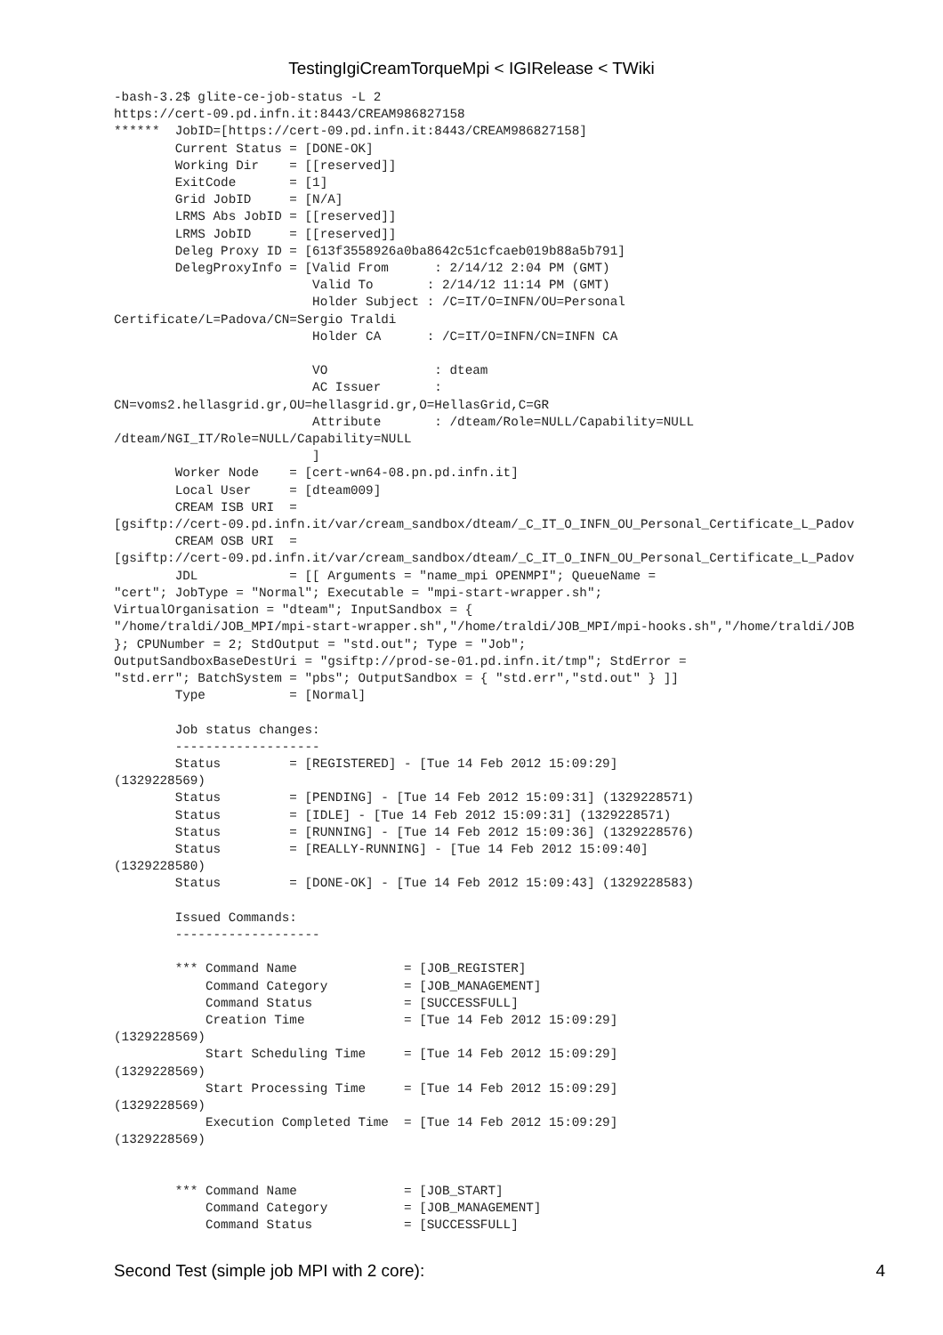TestingIgiCreamTorqueMpi < IGIRelease < TWiki
-bash-3.2$ glite-ce-job-status -L 2
https://cert-09.pd.infn.it:8443/CREAM986827158
******  JobID=[https://cert-09.pd.infn.it:8443/CREAM986827158]
        Current Status = [DONE-OK]
        Working Dir    = [[reserved]]
        ExitCode       = [1]
        Grid JobID     = [N/A]
        LRMS Abs JobID = [[reserved]]
        LRMS JobID     = [[reserved]]
        Deleg Proxy ID = [613f3558926a0ba8642c51cfcaeb019b88a5b791]
        DelegProxyInfo = [Valid From      : 2/14/12 2:04 PM (GMT)
                          Valid To       : 2/14/12 11:14 PM (GMT)
                          Holder Subject : /C=IT/O=INFN/OU=Personal
Certificate/L=Padova/CN=Sergio Traldi
                          Holder CA      : /C=IT/O=INFN/CN=INFN CA

                          VO              : dteam
                          AC Issuer       :
CN=voms2.hellasgrid.gr,OU=hellasgrid.gr,O=HellasGrid,C=GR
                          Attribute       : /dteam/Role=NULL/Capability=NULL
/dteam/NGI_IT/Role=NULL/Capability=NULL
                          ]
        Worker Node    = [cert-wn64-08.pn.pd.infn.it]
        Local User     = [dteam009]
        CREAM ISB URI  =
[gsiftp://cert-09.pd.infn.it/var/cream_sandbox/dteam/_C_IT_O_INFN_OU_Personal_Certificate_L_Padov
        CREAM OSB URI  =
[gsiftp://cert-09.pd.infn.it/var/cream_sandbox/dteam/_C_IT_O_INFN_OU_Personal_Certificate_L_Padov
        JDL            = [[ Arguments = "name_mpi OPENMPI"; QueueName =
"cert"; JobType = "Normal"; Executable = "mpi-start-wrapper.sh";
VirtualOrganisation = "dteam"; InputSandbox = {
"/home/traldi/JOB_MPI/mpi-start-wrapper.sh","/home/traldi/JOB_MPI/mpi-hooks.sh","/home/traldi/JOB
}; CPUNumber = 2; StdOutput = "std.out"; Type = "Job";
OutputSandboxBaseDestUri = "gsiftp://prod-se-01.pd.infn.it/tmp"; StdError =
"std.err"; BatchSystem = "pbs"; OutputSandbox = { "std.err","std.out" } ]]
        Type           = [Normal]

        Job status changes:
        -------------------
        Status         = [REGISTERED] - [Tue 14 Feb 2012 15:09:29]
(1329228569)
        Status         = [PENDING] - [Tue 14 Feb 2012 15:09:31] (1329228571)
        Status         = [IDLE] - [Tue 14 Feb 2012 15:09:31] (1329228571)
        Status         = [RUNNING] - [Tue 14 Feb 2012 15:09:36] (1329228576)
        Status         = [REALLY-RUNNING] - [Tue 14 Feb 2012 15:09:40]
(1329228580)
        Status         = [DONE-OK] - [Tue 14 Feb 2012 15:09:43] (1329228583)

        Issued Commands:
        -------------------

        *** Command Name              = [JOB_REGISTER]
            Command Category          = [JOB_MANAGEMENT]
            Command Status            = [SUCCESSFULL]
            Creation Time             = [Tue 14 Feb 2012 15:09:29]
(1329228569)
            Start Scheduling Time     = [Tue 14 Feb 2012 15:09:29]
(1329228569)
            Start Processing Time     = [Tue 14 Feb 2012 15:09:29]
(1329228569)
            Execution Completed Time  = [Tue 14 Feb 2012 15:09:29]
(1329228569)


        *** Command Name              = [JOB_START]
            Command Category          = [JOB_MANAGEMENT]
            Command Status            = [SUCCESSFULL]
Second Test (simple job MPI with 2 core): 4